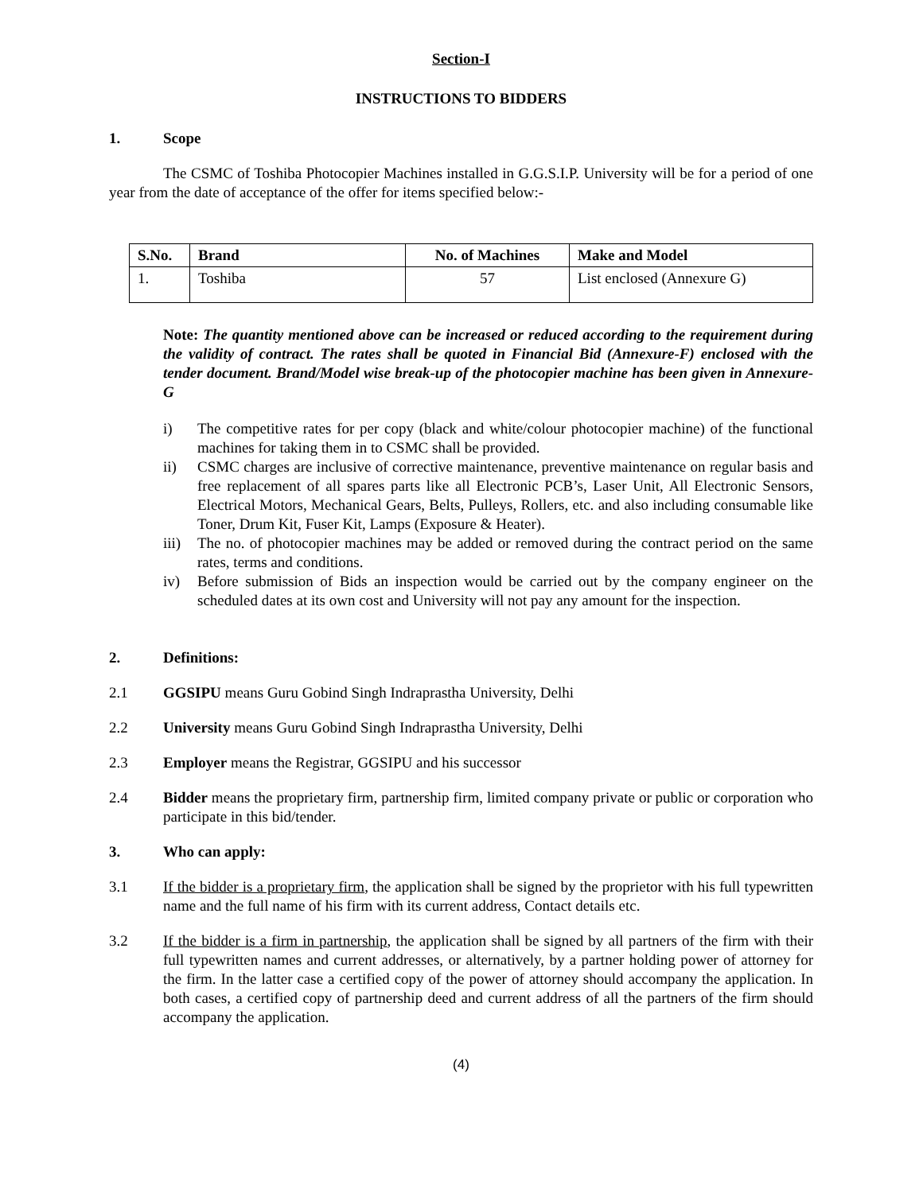Section-I
INSTRUCTIONS TO BIDDERS
1. Scope
The CSMC of Toshiba Photocopier Machines installed in G.G.S.I.P. University will be for a period of one year from the date of acceptance of the offer for items specified below:-
| S.No. | Brand | No. of Machines | Make and Model |
| --- | --- | --- | --- |
| 1. | Toshiba | 57 | List enclosed (Annexure G) |
Note: The quantity mentioned above can be increased or reduced according to the requirement during the validity of contract. The rates shall be quoted in Financial Bid (Annexure-F) enclosed with the tender document. Brand/Model wise break-up of the photocopier machine has been given in Annexure-G
i) The competitive rates for per copy (black and white/colour photocopier machine) of the functional machines for taking them in to CSMC shall be provided.
ii) CSMC charges are inclusive of corrective maintenance, preventive maintenance on regular basis and free replacement of all spares parts like all Electronic PCB’s, Laser Unit, All Electronic Sensors, Electrical Motors, Mechanical Gears, Belts, Pulleys, Rollers, etc. and also including consumable like Toner, Drum Kit, Fuser Kit, Lamps (Exposure & Heater).
iii) The no. of photocopier machines may be added or removed during the contract period on the same rates, terms and conditions.
iv) Before submission of Bids an inspection would be carried out by the company engineer on the scheduled dates at its own cost and University will not pay any amount for the inspection.
2. Definitions:
2.1 GGSIPU means Guru Gobind Singh Indraprastha University, Delhi
2.2 University means Guru Gobind Singh Indraprastha University, Delhi
2.3 Employer means the Registrar, GGSIPU and his successor
2.4 Bidder means the proprietary firm, partnership firm, limited company private or public or corporation who participate in this bid/tender.
3. Who can apply:
3.1 If the bidder is a proprietary firm, the application shall be signed by the proprietor with his full typewritten name and the full name of his firm with its current address, Contact details etc.
3.2 If the bidder is a firm in partnership, the application shall be signed by all partners of the firm with their full typewritten names and current addresses, or alternatively, by a partner holding power of attorney for the firm. In the latter case a certified copy of the power of attorney should accompany the application. In both cases, a certified copy of partnership deed and current address of all the partners of the firm should accompany the application.
(4)